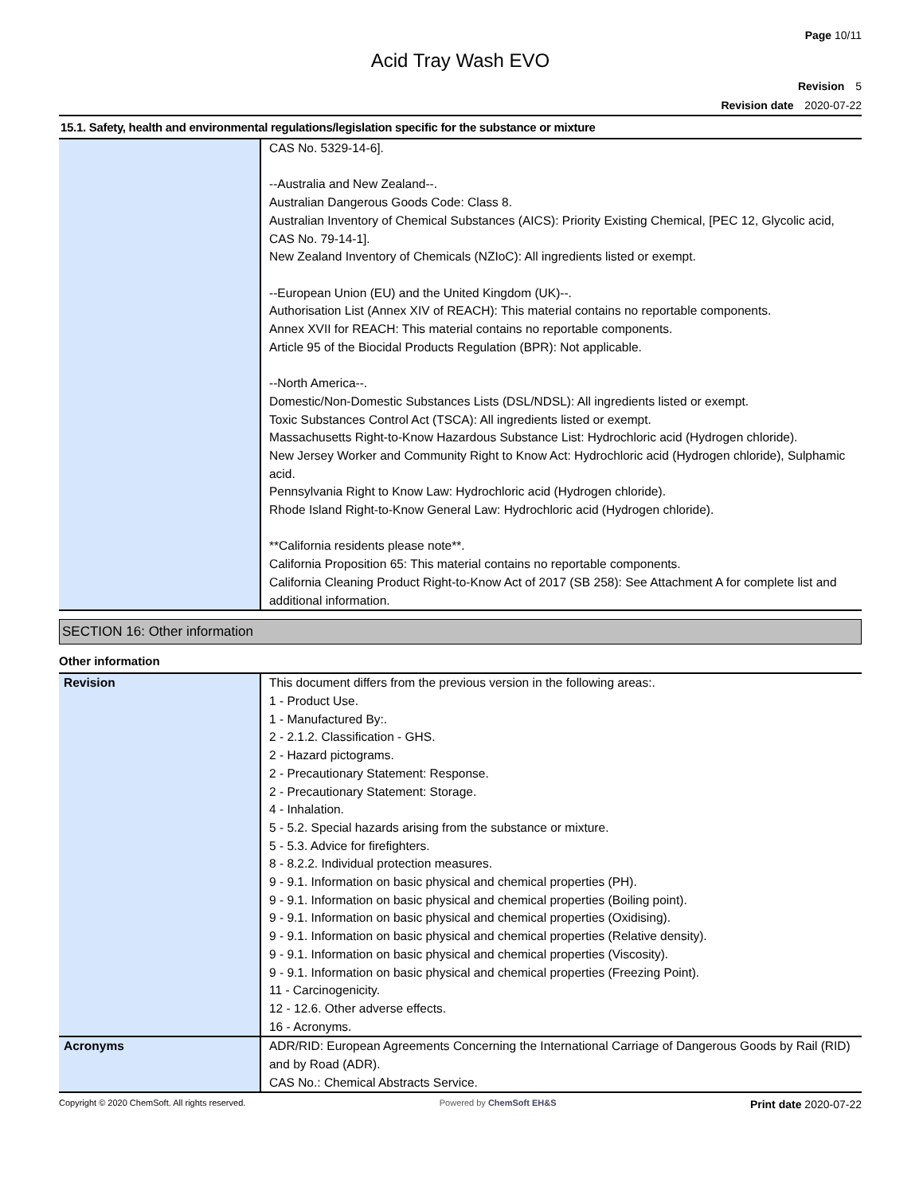Page 10/11
Acid Tray Wash EVO
Revision 5
Revision date 2020-07-22
15.1. Safety, health and environmental regulations/legislation specific for the substance or mixture
| | CAS No. 5329-14-6]. --Australia and New Zealand--. Australian Dangerous Goods Code: Class 8. Australian Inventory of Chemical Substances (AICS): Priority Existing Chemical, [PEC 12, Glycolic acid, CAS No. 79-14-1]. New Zealand Inventory of Chemicals (NZIoC): All ingredients listed or exempt. --European Union (EU) and the United Kingdom (UK)--. Authorisation List (Annex XIV of REACH): This material contains no reportable components. Annex XVII for REACH: This material contains no reportable components. Article 95 of the Biocidal Products Regulation (BPR): Not applicable. --North America--. Domestic/Non-Domestic Substances Lists (DSL/NDSL): All ingredients listed or exempt. Toxic Substances Control Act (TSCA): All ingredients listed or exempt. Massachusetts Right-to-Know Hazardous Substance List: Hydrochloric acid (Hydrogen chloride). New Jersey Worker and Community Right to Know Act: Hydrochloric acid (Hydrogen chloride), Sulphamic acid. Pennsylvania Right to Know Law: Hydrochloric acid (Hydrogen chloride). Rhode Island Right-to-Know General Law: Hydrochloric acid (Hydrogen chloride). **California residents please note**. California Proposition 65: This material contains no reportable components. California Cleaning Product Right-to-Know Act of 2017 (SB 258): See Attachment A for complete list and additional information. |
SECTION 16: Other information
Other information
| Revision | This document differs from the previous version in the following areas:. 1 - Product Use. 1 - Manufactured By:. 2 - 2.1.2. Classification - GHS. 2 - Hazard pictograms. 2 - Precautionary Statement: Response. 2 - Precautionary Statement: Storage. 4 - Inhalation. 5 - 5.2. Special hazards arising from the substance or mixture. 5 - 5.3. Advice for firefighters. 8 - 8.2.2. Individual protection measures. 9 - 9.1. Information on basic physical and chemical properties (PH). 9 - 9.1. Information on basic physical and chemical properties (Boiling point). 9 - 9.1. Information on basic physical and chemical properties (Oxidising). 9 - 9.1. Information on basic physical and chemical properties (Relative density). 9 - 9.1. Information on basic physical and chemical properties (Viscosity). 9 - 9.1. Information on basic physical and chemical properties (Freezing Point). 11 - Carcinogenicity. 12 - 12.6. Other adverse effects. 16 - Acronyms. |
| Acronyms | ADR/RID: European Agreements Concerning the International Carriage of Dangerous Goods by Rail (RID) and by Road (ADR). CAS No.: Chemical Abstracts Service. |
Copyright © 2020 ChemSoft. All rights reserved.
Powered by ChemSoft EH&S
Print date 2020-07-22